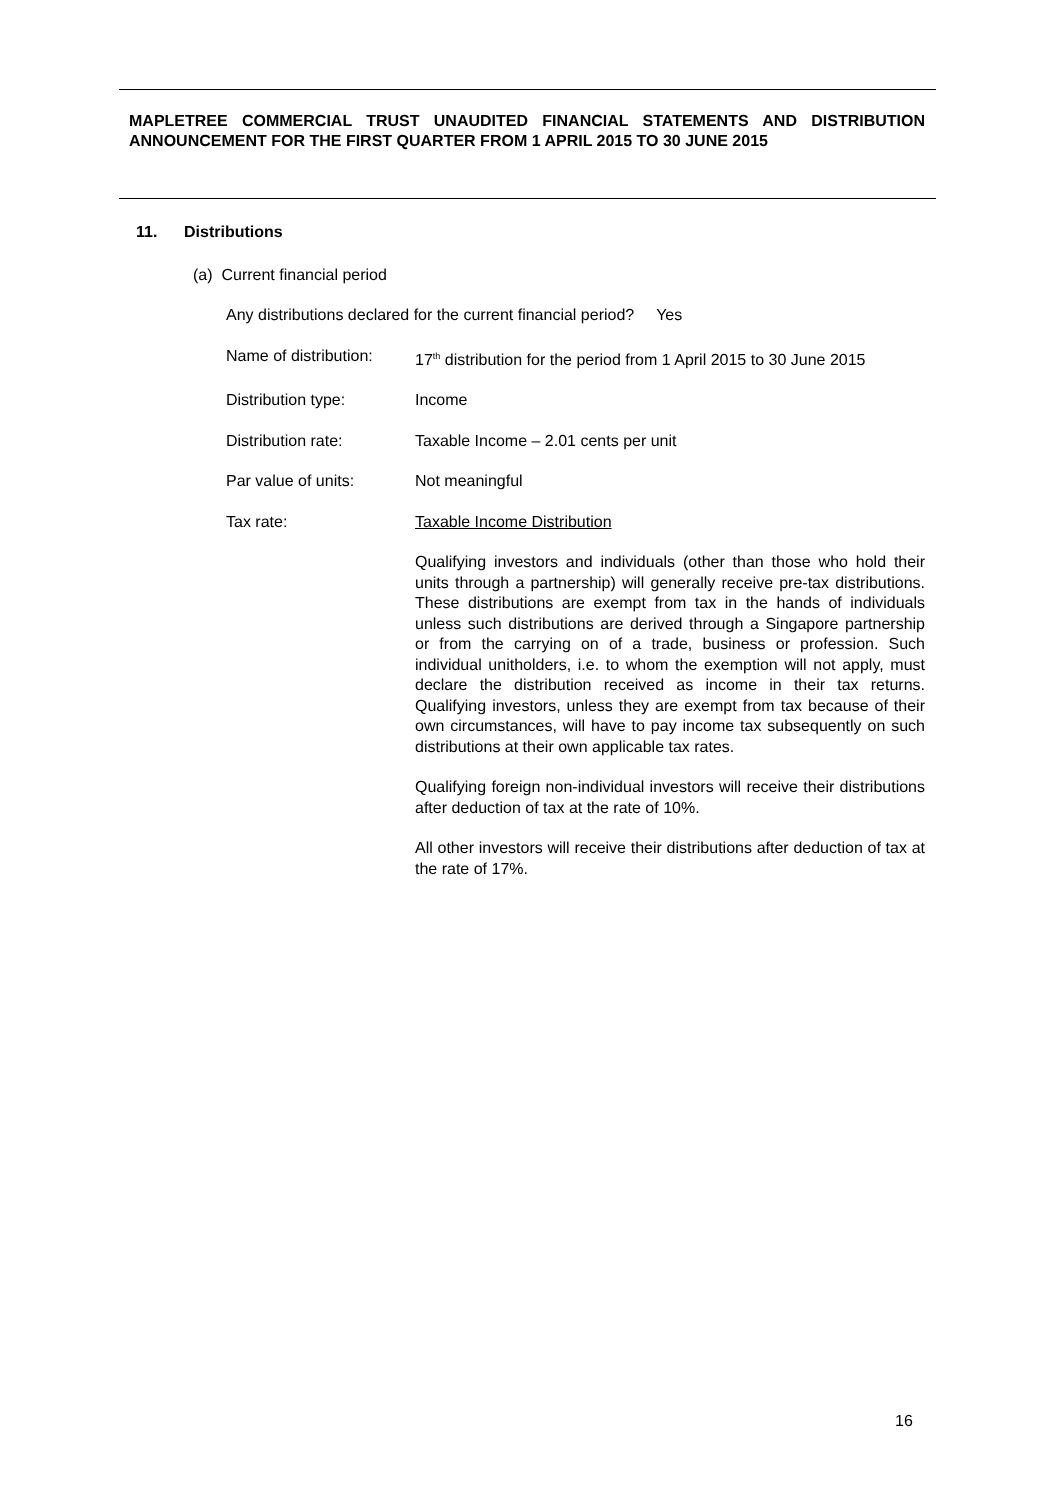MAPLETREE COMMERCIAL TRUST UNAUDITED FINANCIAL STATEMENTS AND DISTRIBUTION ANNOUNCEMENT FOR THE FIRST QUARTER FROM 1 APRIL 2015 TO 30 JUNE 2015
11. Distributions
(a) Current financial period
Any distributions declared for the current financial period? Yes
Name of distribution:
17<sup>th</sup> distribution for the period from 1 April 2015 to 30 June 2015
Distribution type: Income
Distribution rate: Taxable Income – 2.01 cents per unit
Par value of units: Not meaningful
Tax rate: Taxable Income Distribution
Qualifying investors and individuals (other than those who hold their units through a partnership) will generally receive pre-tax distributions. These distributions are exempt from tax in the hands of individuals unless such distributions are derived through a Singapore partnership or from the carrying on of a trade, business or profession. Such individual unitholders, i.e. to whom the exemption will not apply, must declare the distribution received as income in their tax returns. Qualifying investors, unless they are exempt from tax because of their own circumstances, will have to pay income tax subsequently on such distributions at their own applicable tax rates.
Qualifying foreign non-individual investors will receive their distributions after deduction of tax at the rate of 10%.
All other investors will receive their distributions after deduction of tax at the rate of 17%.
16